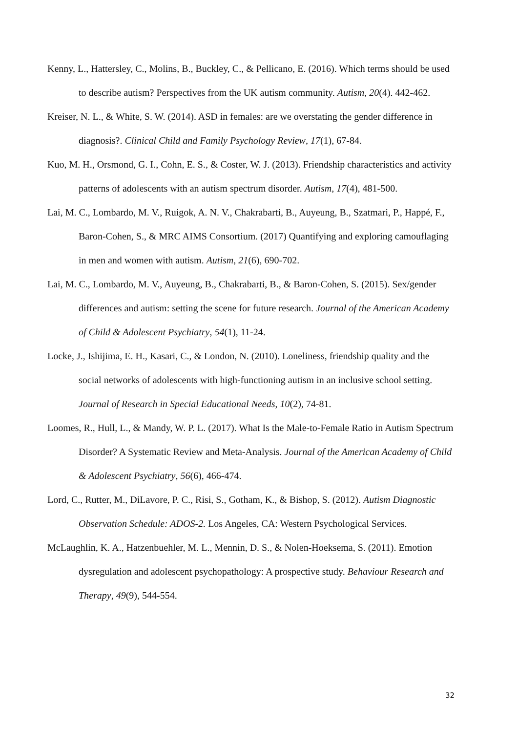Kenny, L., Hattersley, C., Molins, B., Buckley, C., & Pellicano, E. (2016). Which terms should be used to describe autism? Perspectives from the UK autism community. Autism, 20(4). 442-462.
Kreiser, N. L., & White, S. W. (2014). ASD in females: are we overstating the gender difference in diagnosis?. Clinical Child and Family Psychology Review, 17(1), 67-84.
Kuo, M. H., Orsmond, G. I., Cohn, E. S., & Coster, W. J. (2013). Friendship characteristics and activity patterns of adolescents with an autism spectrum disorder. Autism, 17(4), 481-500.
Lai, M. C., Lombardo, M. V., Ruigok, A. N. V., Chakrabarti, B., Auyeung, B., Szatmari, P., Happé, F., Baron-Cohen, S., & MRC AIMS Consortium. (2017) Quantifying and exploring camouflaging in men and women with autism. Autism, 21(6), 690-702.
Lai, M. C., Lombardo, M. V., Auyeung, B., Chakrabarti, B., & Baron-Cohen, S. (2015). Sex/gender differences and autism: setting the scene for future research. Journal of the American Academy of Child & Adolescent Psychiatry, 54(1), 11-24.
Locke, J., Ishijima, E. H., Kasari, C., & London, N. (2010). Loneliness, friendship quality and the social networks of adolescents with high‐functioning autism in an inclusive school setting. Journal of Research in Special Educational Needs, 10(2), 74-81.
Loomes, R., Hull, L., & Mandy, W. P. L. (2017). What Is the Male-to-Female Ratio in Autism Spectrum Disorder? A Systematic Review and Meta-Analysis. Journal of the American Academy of Child & Adolescent Psychiatry, 56(6), 466-474.
Lord, C., Rutter, M., DiLavore, P. C., Risi, S., Gotham, K., & Bishop, S. (2012). Autism Diagnostic Observation Schedule: ADOS-2. Los Angeles, CA: Western Psychological Services.
McLaughlin, K. A., Hatzenbuehler, M. L., Mennin, D. S., & Nolen-Hoeksema, S. (2011). Emotion dysregulation and adolescent psychopathology: A prospective study. Behaviour Research and Therapy, 49(9), 544-554.
32